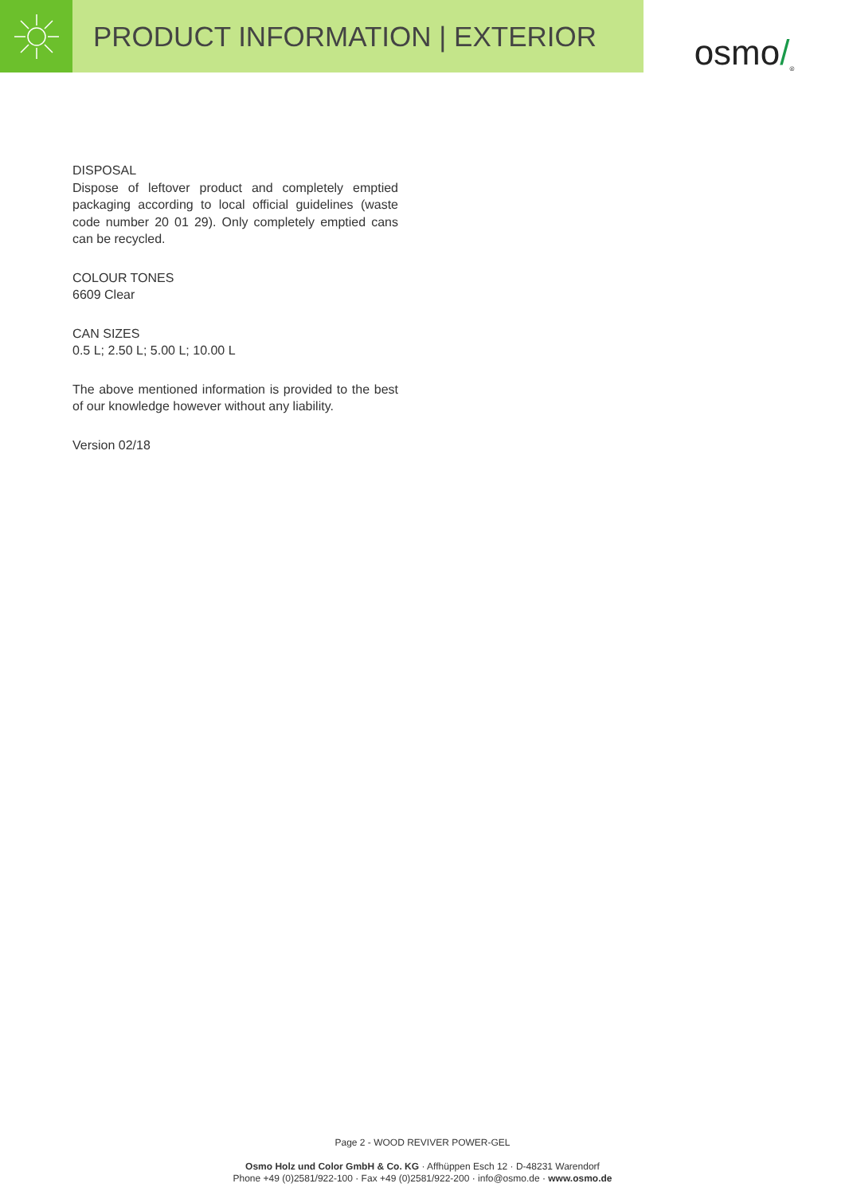PRODUCT INFORMATION | EXTERIOR
osmo /<sup>®</sup>
DISPOSAL
Dispose of leftover product and completely emptied packaging according to local official guidelines (waste code number 20 01 29). Only completely emptied cans can be recycled.
COLOUR TONES
6609 Clear
CAN SIZES
0.5 L; 2.50 L; 5.00 L; 10.00 L
The above mentioned information is provided to the best of our knowledge however without any liability.
Version 02/18
Page 2 - WOOD REVIVER POWER-GEL
Osmo Holz und Color GmbH & Co. KG · Affhüppen Esch 12 · D-48231 Warendorf
Phone +49 (0)2581/922-100 · Fax +49 (0)2581/922-200 · info@osmo.de · www.osmo.de